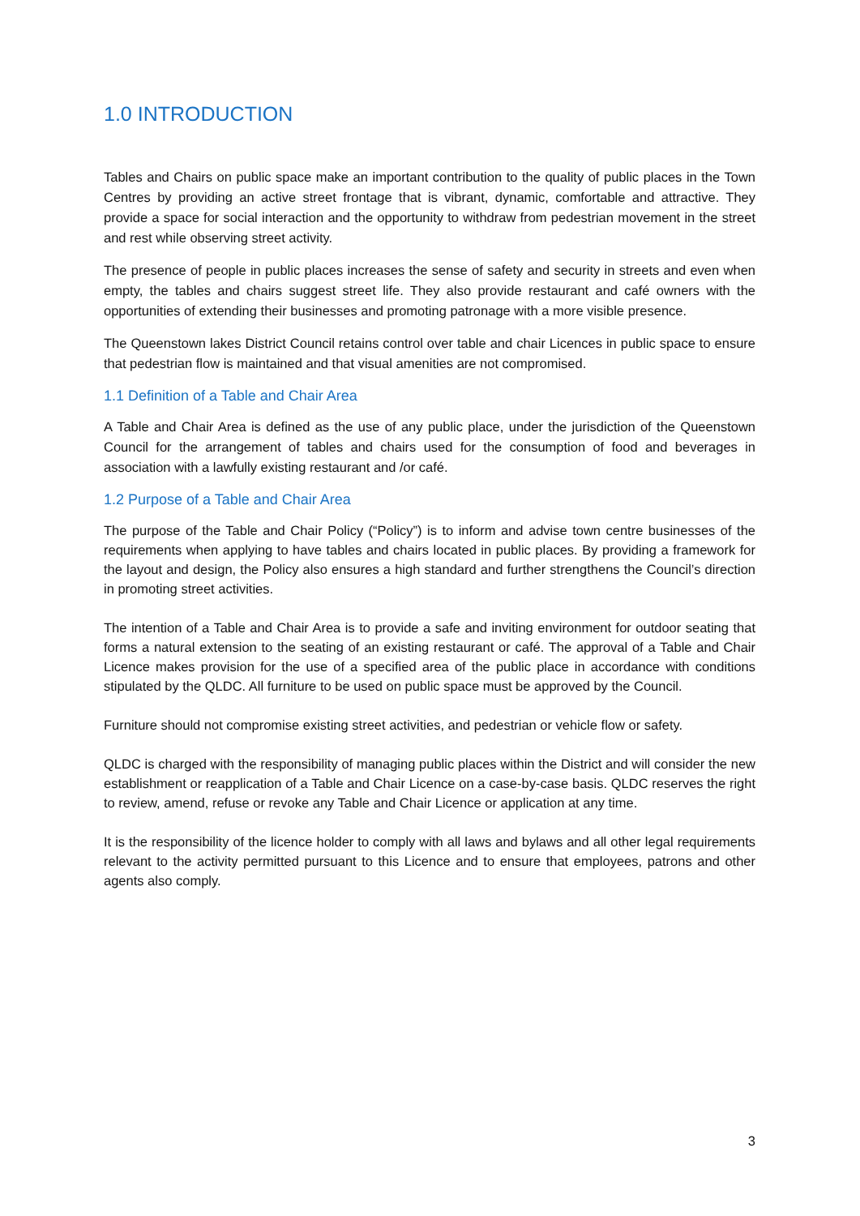1.0 INTRODUCTION
Tables and Chairs on public space make an important contribution to the quality of public places in the Town Centres by providing an active street frontage that is vibrant, dynamic, comfortable and attractive. They provide a space for social interaction and the opportunity to withdraw from pedestrian movement in the street and rest while observing street activity.
The presence of people in public places increases the sense of safety and security in streets and even when empty, the tables and chairs suggest street life. They also provide restaurant and café owners with the opportunities of extending their businesses and promoting patronage with a more visible presence.
The Queenstown lakes District Council retains control over table and chair Licences in public space to ensure that pedestrian flow is maintained and that visual amenities are not compromised.
1.1 Definition of a Table and Chair Area
A Table and Chair Area is defined as the use of any public place, under the jurisdiction of the Queenstown Council for the arrangement of tables and chairs used for the consumption of food and beverages in association with a lawfully existing restaurant and /or café.
1.2 Purpose of a Table and Chair Area
The purpose of the Table and Chair Policy (“Policy”) is to inform and advise town centre businesses of the requirements when applying to have tables and chairs located in public places. By providing a framework for the layout and design, the Policy also ensures a high standard and further strengthens the Council’s direction in promoting street activities.
The intention of a Table and Chair Area is to provide a safe and inviting environment for outdoor seating that forms a natural extension to the seating of an existing restaurant or café. The approval of a Table and Chair Licence makes provision for the use of a specified area of the public place in accordance with conditions stipulated by the QLDC. All furniture to be used on public space must be approved by the Council.
Furniture should not compromise existing street activities, and pedestrian or vehicle flow or safety.
QLDC is charged with the responsibility of managing public places within the District and will consider the new establishment or reapplication of a Table and Chair Licence on a case-by-case basis. QLDC reserves the right to review, amend, refuse or revoke any Table and Chair Licence or application at any time.
It is the responsibility of the licence holder to comply with all laws and bylaws and all other legal requirements relevant to the activity permitted pursuant to this Licence and to ensure that employees, patrons and other agents also comply.
3